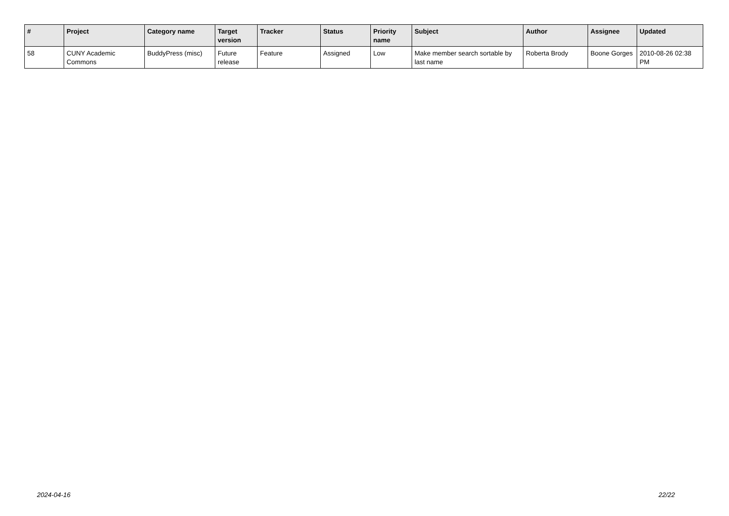| # | Project | Category name | Target version | Tracker | Status | Priority name | Subject | Author | Assignee | Updated |
| --- | --- | --- | --- | --- | --- | --- | --- | --- | --- | --- |
| 58 | CUNY Academic Commons | BuddyPress (misc) | Future release | Feature | Assigned | Low | Make member search sortable by last name | Roberta Brody | Boone Gorges | 2010-08-26 02:38 PM |
2024-04-16 22/22